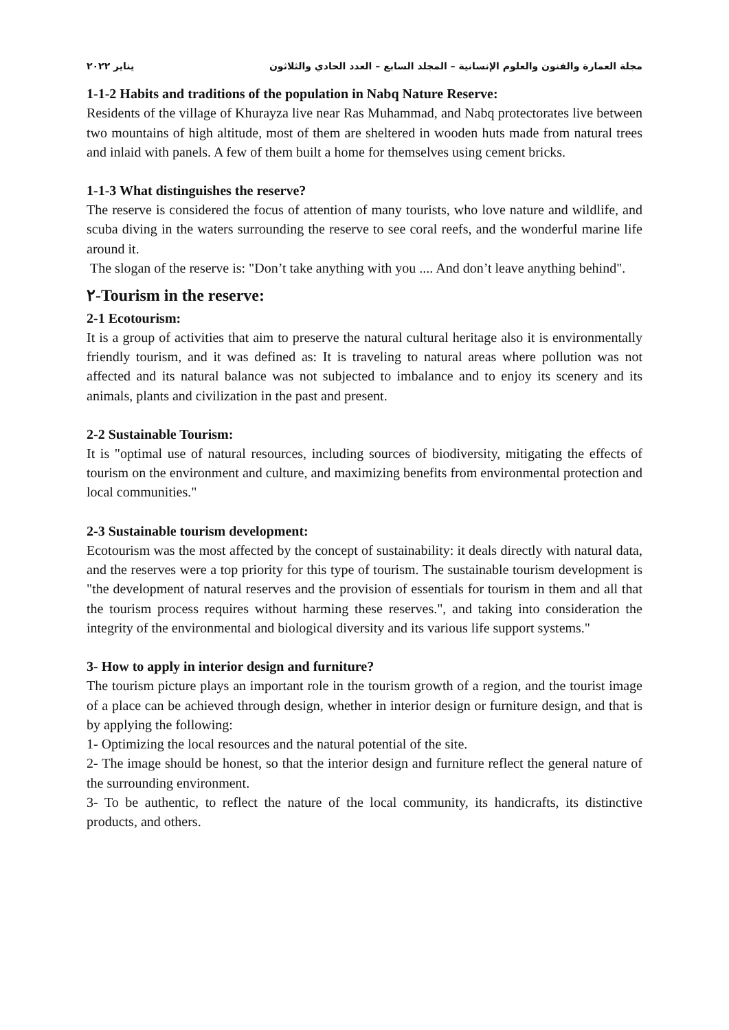مجلة العمارة والفنون والعلوم الإنسانية – المجلد السابع – العدد الحادي والثلاثون يناير ٢٠٢٢
1-1-2 Habits and traditions of the population in Nabq Nature Reserve:
Residents of the village of Khurayza live near Ras Muhammad, and Nabq protectorates live between two mountains of high altitude, most of them are sheltered in wooden huts made from natural trees and inlaid with panels. A few of them built a home for themselves using cement bricks.
1-1-3 What distinguishes the reserve?
The reserve is considered the focus of attention of many tourists, who love nature and wildlife, and scuba diving in the waters surrounding the reserve to see coral reefs, and the wonderful marine life around it.
The slogan of the reserve is: "Don’t take anything with you .... And don’t leave anything behind".
٢-Tourism in the reserve:
2-1 Ecotourism:
It is a group of activities that aim to preserve the natural cultural heritage also it is environmentally friendly tourism, and it was defined as: It is traveling to natural areas where pollution was not affected and its natural balance was not subjected to imbalance and to enjoy its scenery and its animals, plants and civilization in the past and present.
2-2 Sustainable Tourism:
It is "optimal use of natural resources, including sources of biodiversity, mitigating the effects of tourism on the environment and culture, and maximizing benefits from environmental protection and local communities."
2-3 Sustainable tourism development:
Ecotourism was the most affected by the concept of sustainability: it deals directly with natural data, and the reserves were a top priority for this type of tourism. The sustainable tourism development is "the development of natural reserves and the provision of essentials for tourism in them and all that the tourism process requires without harming these reserves.", and taking into consideration the integrity of the environmental and biological diversity and its various life support systems."
3- How to apply in interior design and furniture?
The tourism picture plays an important role in the tourism growth of a region, and the tourist image of a place can be achieved through design, whether in interior design or furniture design, and that is by applying the following:
1- Optimizing the local resources and the natural potential of the site.
2- The image should be honest, so that the interior design and furniture reflect the general nature of the surrounding environment.
3- To be authentic, to reflect the nature of the local community, its handicrafts, its distinctive products, and others.